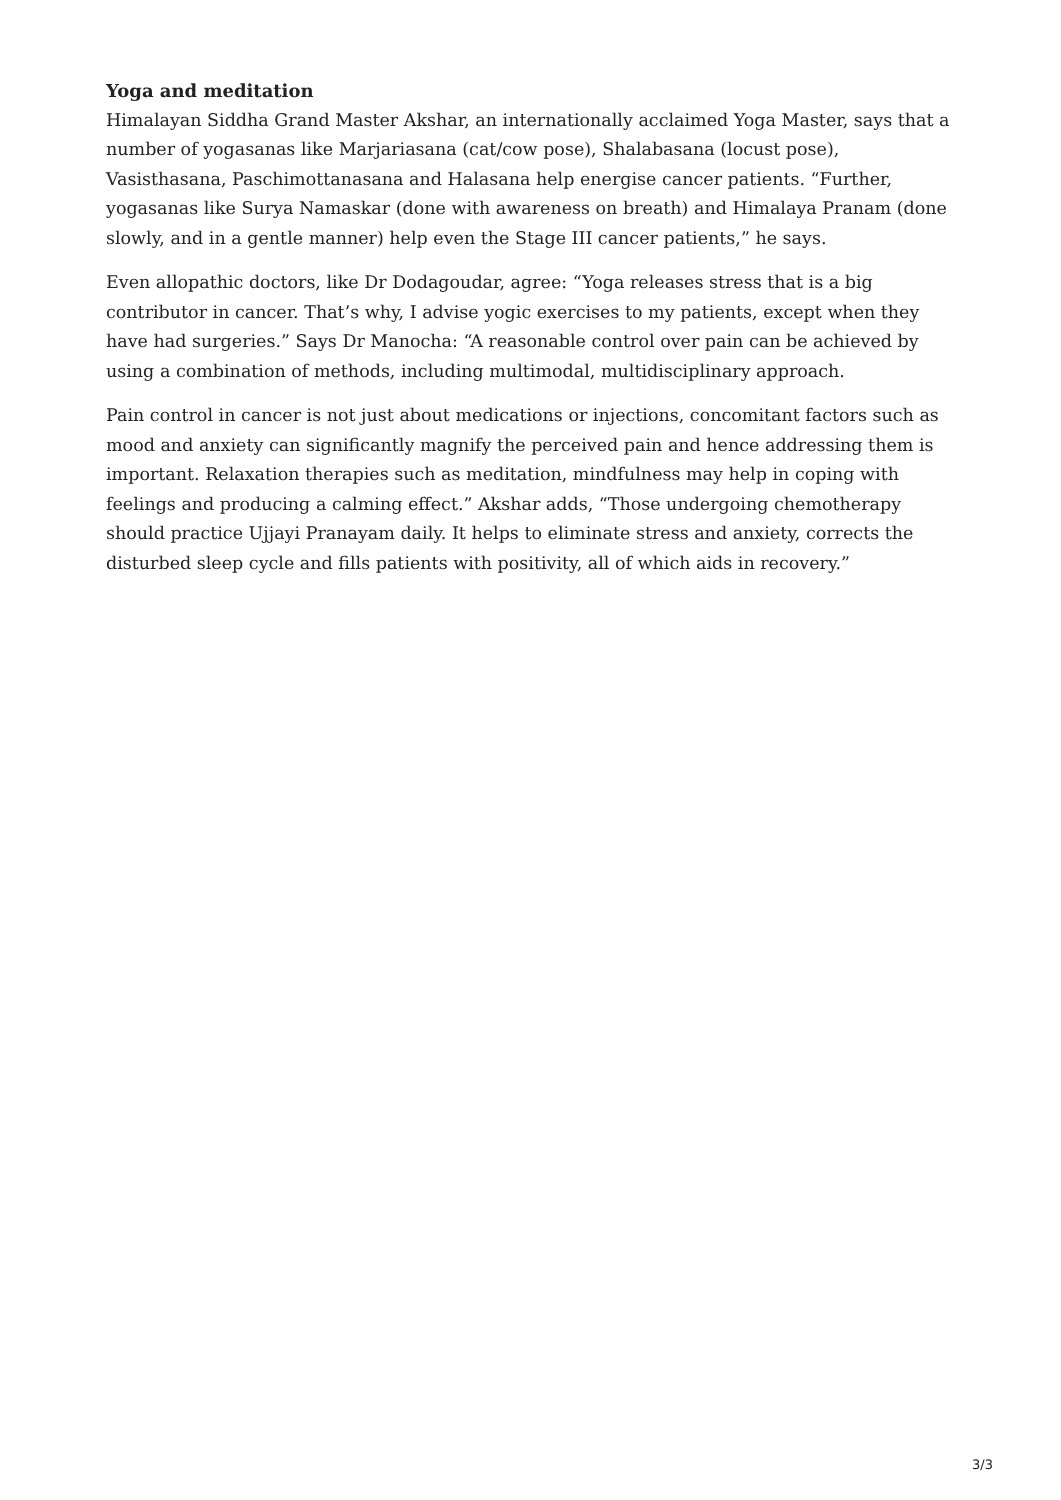Yoga and meditation
Himalayan Siddha Grand Master Akshar, an internationally acclaimed Yoga Master, says that a number of yogasanas like Marjariasana (cat/cow pose), Shalabasana (locust pose), Vasisthasana, Paschimottanasana and Halasana help energise cancer patients. “Further, yogasanas like Surya Namaskar (done with awareness on breath) and Himalaya Pranam (done slowly, and in a gentle manner) help even the Stage III cancer patients,” he says.
Even allopathic doctors, like Dr Dodagoudar, agree: “Yoga releases stress that is a big contributor in cancer. That’s why, I advise yogic exercises to my patients, except when they have had surgeries.” Says Dr Manocha: “A reasonable control over pain can be achieved by using a combination of methods, including multimodal, multidisciplinary approach.
Pain control in cancer is not just about medications or injections, concomitant factors such as mood and anxiety can significantly magnify the perceived pain and hence addressing them is important. Relaxation therapies such as meditation, mindfulness may help in coping with feelings and producing a calming effect.” Akshar adds, “Those undergoing chemotherapy should practice Ujjayi Pranayam daily. It helps to eliminate stress and anxiety, corrects the disturbed sleep cycle and fills patients with positivity, all of which aids in recovery.”
3/3